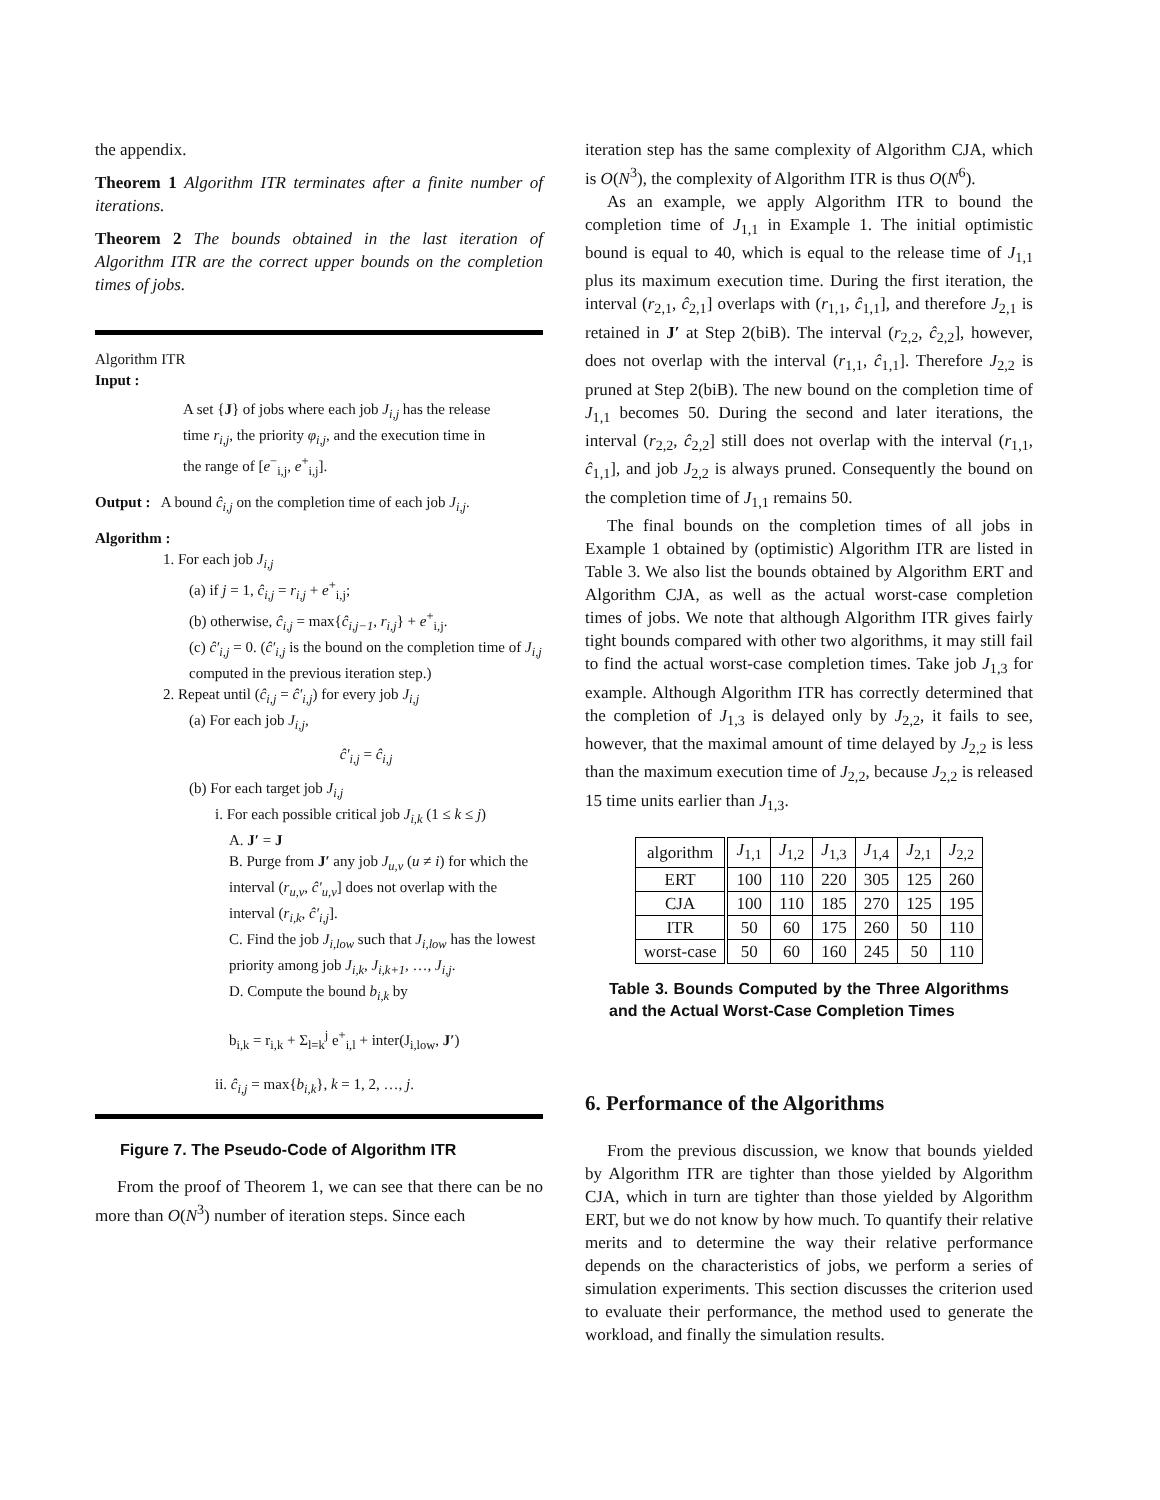the appendix.
Theorem 1 Algorithm ITR terminates after a finite number of iterations.
Theorem 2 The bounds obtained in the last iteration of Algorithm ITR are the correct upper bounds on the completion times of jobs.
Algorithm ITR
Input :
A set {J} of jobs where each job J<sub>i,j</sub> has the release time r<sub>i,j</sub>, the priority φ<sub>i,j</sub>, and the execution time in the range of [e<sup>−</sup><sub>i,j</sub>, e<sup>+</sup><sub>i,j</sub>].
Output : A bound ĉ<sub>i,j</sub> on the completion time of each job J<sub>i,j</sub>.
Algorithm :
1. For each job J<sub>i,j</sub>
(a) if j = 1, ĉ<sub>i,j</sub> = r<sub>i,j</sub> + e<sup>+</sup><sub>i,j</sub>;
(b) otherwise, ĉ<sub>i,j</sub> = max{ĉ<sub>i,j−1</sub>, r<sub>i,j</sub>} + e<sup>+</sup><sub>i,j</sub>.
(c) ĉ′<sub>i,j</sub> = 0. (ĉ′<sub>i,j</sub> is the bound on the completion time of J<sub>i,j</sub> computed in the previous iteration step.)
2. Repeat until (ĉ<sub>i,j</sub> = ĉ′<sub>i,j</sub>) for every job J<sub>i,j</sub>
(a) For each job J<sub>i,j</sub>,
ĉ′<sub>i,j</sub> = ĉ<sub>i,j</sub>
(b) For each target job J<sub>i,j</sub>
i. For each possible critical job J<sub>i,k</sub> (1 ≤ k ≤ j)
A. J′ = J
B. Purge from J′ any job J<sub>u,v</sub> (u ≠ i) for which the interval (r<sub>u,v</sub>, ĉ′<sub>u,v</sub>] does not overlap with the interval (r<sub>i,k</sub>, ĉ′<sub>i,j</sub>].
C. Find the job J<sub>i,low</sub> such that J<sub>i,low</sub> has the lowest priority among job J<sub>i,k</sub>, J<sub>i,k+1</sub>, …, J<sub>i,j</sub>.
D. Compute the bound b<sub>i,k</sub> by
b<sub>i,k</sub> = r<sub>i,k</sub> + Σ<sub>l=k</sub><sup>j</sup> e<sup>+</sup><sub>i,l</sub> + inter(J<sub>i,low</sub>, J′)
ii. ĉ<sub>i,j</sub> = max{b<sub>i,k</sub>}, k = 1, 2, …, j.
Figure 7. The Pseudo-Code of Algorithm ITR
From the proof of Theorem 1, we can see that there can be no more than O(N<sup>3</sup>) number of iteration steps. Since each
iteration step has the same complexity of Algorithm CJA, which is O(N<sup>3</sup>), the complexity of Algorithm ITR is thus O(N<sup>6</sup>).
As an example, we apply Algorithm ITR to bound the completion time of J<sub>1,1</sub> in Example 1. The initial optimistic bound is equal to 40, which is equal to the release time of J<sub>1,1</sub> plus its maximum execution time. During the first iteration, the interval (r<sub>2,1</sub>, ĉ<sub>2,1</sub>] overlaps with (r<sub>1,1</sub>, ĉ<sub>1,1</sub>], and therefore J<sub>2,1</sub> is retained in J′ at Step 2(biB). The interval (r<sub>2,2</sub>, ĉ<sub>2,2</sub>], however, does not overlap with the interval (r<sub>1,1</sub>, ĉ<sub>1,1</sub>]. Therefore J<sub>2,2</sub> is pruned at Step 2(biB). The new bound on the completion time of J<sub>1,1</sub> becomes 50. During the second and later iterations, the interval (r<sub>2,2</sub>, ĉ<sub>2,2</sub>] still does not overlap with the interval (r<sub>1,1</sub>, ĉ<sub>1,1</sub>], and job J<sub>2,2</sub> is always pruned. Consequently the bound on the completion time of J<sub>1,1</sub> remains 50.
The final bounds on the completion times of all jobs in Example 1 obtained by (optimistic) Algorithm ITR are listed in Table 3. We also list the bounds obtained by Algorithm ERT and Algorithm CJA, as well as the actual worst-case completion times of jobs. We note that although Algorithm ITR gives fairly tight bounds compared with other two algorithms, it may still fail to find the actual worst-case completion times. Take job J<sub>1,3</sub> for example. Although Algorithm ITR has correctly determined that the completion of J<sub>1,3</sub> is delayed only by J<sub>2,2</sub>, it fails to see, however, that the maximal amount of time delayed by J<sub>2,2</sub> is less than the maximum execution time of J<sub>2,2</sub>, because J<sub>2,2</sub> is released 15 time units earlier than J<sub>1,3</sub>.
| algorithm | J<sub>1,1</sub> | J<sub>1,2</sub> | J<sub>1,3</sub> | J<sub>1,4</sub> | J<sub>2,1</sub> | J<sub>2,2</sub> |
| --- | --- | --- | --- | --- | --- | --- |
| ERT | 100 | 110 | 220 | 305 | 125 | 260 |
| CJA | 100 | 110 | 185 | 270 | 125 | 195 |
| ITR | 50 | 60 | 175 | 260 | 50 | 110 |
| worst-case | 50 | 60 | 160 | 245 | 50 | 110 |
Table 3. Bounds Computed by the Three Algorithms and the Actual Worst-Case Completion Times
6. Performance of the Algorithms
From the previous discussion, we know that bounds yielded by Algorithm ITR are tighter than those yielded by Algorithm CJA, which in turn are tighter than those yielded by Algorithm ERT, but we do not know by how much. To quantify their relative merits and to determine the way their relative performance depends on the characteristics of jobs, we perform a series of simulation experiments. This section discusses the criterion used to evaluate their performance, the method used to generate the workload, and finally the simulation results.